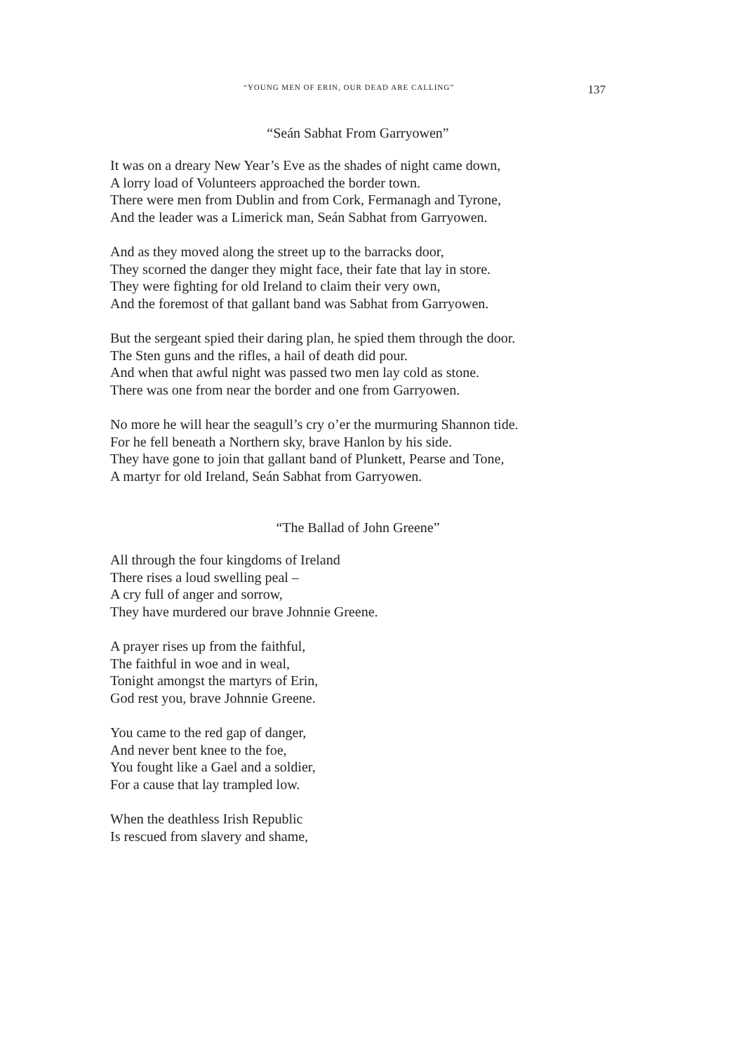“YOUNG MEN OF ERIN, OUR DEAD ARE CALLING” 137
“Seán Sabhat From Garryowen”
It was on a dreary New Year’s Eve as the shades of night came down,
A lorry load of Volunteers approached the border town.
There were men from Dublin and from Cork, Fermanagh and Tyrone,
And the leader was a Limerick man, Seán Sabhat from Garryowen.
And as they moved along the street up to the barracks door,
They scorned the danger they might face, their fate that lay in store.
They were fighting for old Ireland to claim their very own,
And the foremost of that gallant band was Sabhat from Garryowen.
But the sergeant spied their daring plan, he spied them through the door.
The Sten guns and the rifles, a hail of death did pour.
And when that awful night was passed two men lay cold as stone.
There was one from near the border and one from Garryowen.
No more he will hear the seagull’s cry o’er the murmuring Shannon tide.
For he fell beneath a Northern sky, brave Hanlon by his side.
They have gone to join that gallant band of Plunkett, Pearse and Tone,
A martyr for old Ireland, Seán Sabhat from Garryowen.
“The Ballad of John Greene”
All through the four kingdoms of Ireland
There rises a loud swelling peal –
A cry full of anger and sorrow,
They have murdered our brave Johnnie Greene.
A prayer rises up from the faithful,
The faithful in woe and in weal,
Tonight amongst the martyrs of Erin,
God rest you, brave Johnnie Greene.
You came to the red gap of danger,
And never bent knee to the foe,
You fought like a Gael and a soldier,
For a cause that lay trampled low.
When the deathless Irish Republic
Is rescued from slavery and shame,